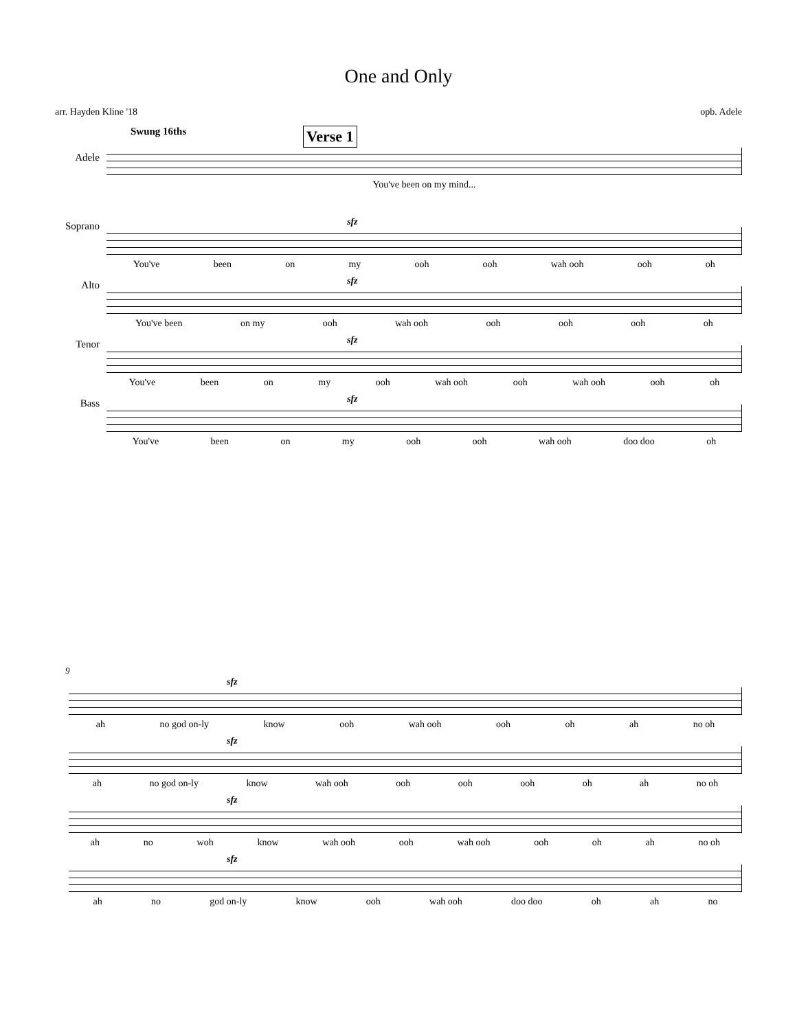One and Only
arr. Hayden Kline '18 opb. Adele
Swung 16ths Verse 1
Adele
You've been on my mind...
Soprano
sfz
You've been on my ooh ooh wah ooh ooh oh
Alto
sfz
You've been on my ooh wah ooh ooh ooh ooh oh
Tenor
sfz
You've been on my ooh wah ooh ooh wah ooh ooh oh
Bass
sfz
You've been on my ooh ooh wah ooh doo doo oh
9
sfz
ah no god on-ly know ooh wah ooh ooh oh ah no oh
sfz
ah no god on-ly know wah ooh ooh ooh ooh oh ah no oh
sfz
ah no woh know wah ooh ooh wah ooh ooh oh ah no oh
sfz
ah no god on-ly know ooh wah ooh doo doo oh ah no